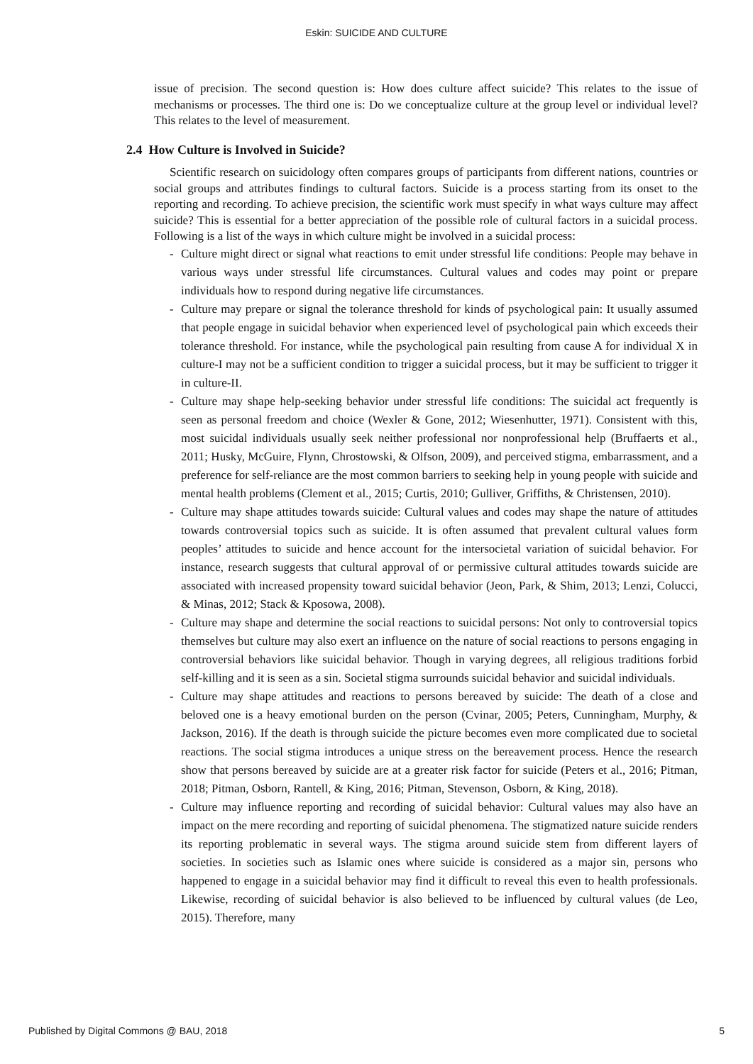Eskin: SUICIDE AND CULTURE
issue of precision. The second question is: How does culture affect suicide? This relates to the issue of mechanisms or processes. The third one is: Do we conceptualize culture at the group level or individual level? This relates to the level of measurement.
2.4 How Culture is Involved in Suicide?
Scientific research on suicidology often compares groups of participants from different nations, countries or social groups and attributes findings to cultural factors. Suicide is a process starting from its onset to the reporting and recording. To achieve precision, the scientific work must specify in what ways culture may affect suicide? This is essential for a better appreciation of the possible role of cultural factors in a suicidal process. Following is a list of the ways in which culture might be involved in a suicidal process:
- Culture might direct or signal what reactions to emit under stressful life conditions: People may behave in various ways under stressful life circumstances. Cultural values and codes may point or prepare individuals how to respond during negative life circumstances.
- Culture may prepare or signal the tolerance threshold for kinds of psychological pain: It usually assumed that people engage in suicidal behavior when experienced level of psychological pain which exceeds their tolerance threshold. For instance, while the psychological pain resulting from cause A for individual X in culture-I may not be a sufficient condition to trigger a suicidal process, but it may be sufficient to trigger it in culture-II.
- Culture may shape help-seeking behavior under stressful life conditions: The suicidal act frequently is seen as personal freedom and choice (Wexler & Gone, 2012; Wiesenhutter, 1971). Consistent with this, most suicidal individuals usually seek neither professional nor nonprofessional help (Bruffaerts et al., 2011; Husky, McGuire, Flynn, Chrostowski, & Olfson, 2009), and perceived stigma, embarrassment, and a preference for self-reliance are the most common barriers to seeking help in young people with suicide and mental health problems (Clement et al., 2015; Curtis, 2010; Gulliver, Griffiths, & Christensen, 2010).
- Culture may shape attitudes towards suicide: Cultural values and codes may shape the nature of attitudes towards controversial topics such as suicide. It is often assumed that prevalent cultural values form peoples’ attitudes to suicide and hence account for the intersocietal variation of suicidal behavior. For instance, research suggests that cultural approval of or permissive cultural attitudes towards suicide are associated with increased propensity toward suicidal behavior (Jeon, Park, & Shim, 2013; Lenzi, Colucci, & Minas, 2012; Stack & Kposowa, 2008).
- Culture may shape and determine the social reactions to suicidal persons: Not only to controversial topics themselves but culture may also exert an influence on the nature of social reactions to persons engaging in controversial behaviors like suicidal behavior. Though in varying degrees, all religious traditions forbid self-killing and it is seen as a sin. Societal stigma surrounds suicidal behavior and suicidal individuals.
- Culture may shape attitudes and reactions to persons bereaved by suicide: The death of a close and beloved one is a heavy emotional burden on the person (Cvinar, 2005; Peters, Cunningham, Murphy, & Jackson, 2016). If the death is through suicide the picture becomes even more complicated due to societal reactions. The social stigma introduces a unique stress on the bereavement process. Hence the research show that persons bereaved by suicide are at a greater risk factor for suicide (Peters et al., 2016; Pitman, 2018; Pitman, Osborn, Rantell, & King, 2016; Pitman, Stevenson, Osborn, & King, 2018).
- Culture may influence reporting and recording of suicidal behavior: Cultural values may also have an impact on the mere recording and reporting of suicidal phenomena. The stigmatized nature suicide renders its reporting problematic in several ways. The stigma around suicide stem from different layers of societies. In societies such as Islamic ones where suicide is considered as a major sin, persons who happened to engage in a suicidal behavior may find it difficult to reveal this even to health professionals. Likewise, recording of suicidal behavior is also believed to be influenced by cultural values (de Leo, 2015). Therefore, many
Published by Digital Commons @ BAU, 2018 5